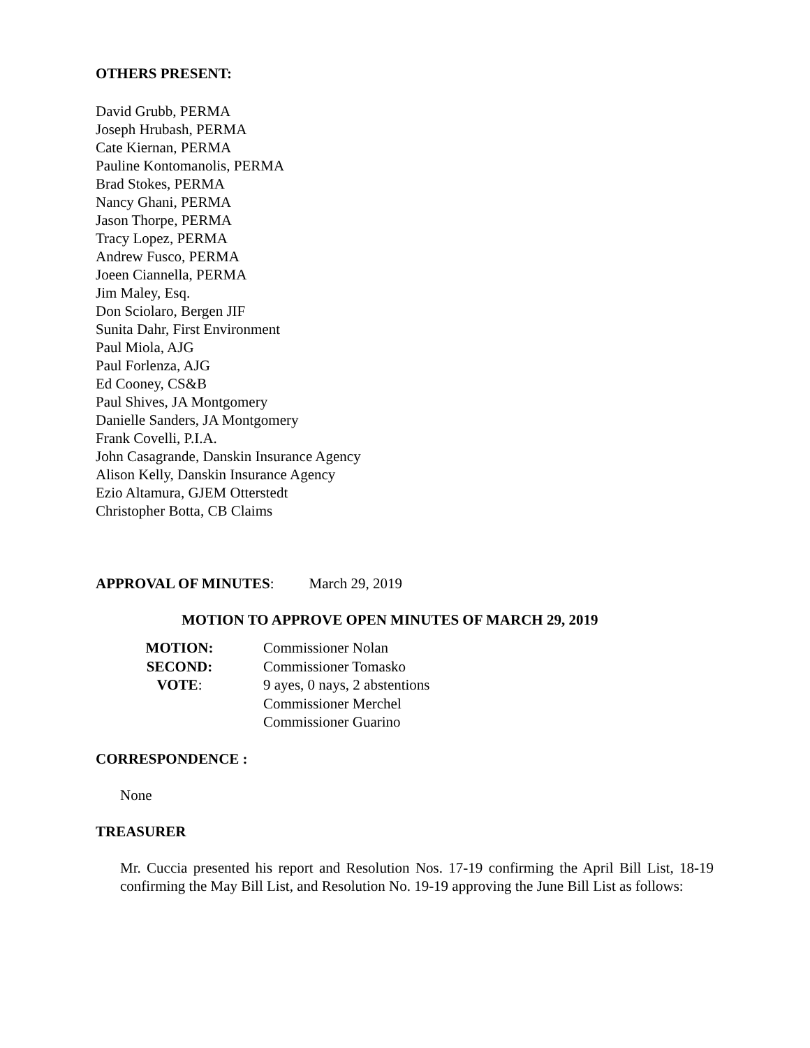OTHERS PRESENT:
David Grubb, PERMA
Joseph Hrubash, PERMA
Cate Kiernan, PERMA
Pauline Kontomanolis, PERMA
Brad Stokes, PERMA
Nancy Ghani, PERMA
Jason Thorpe, PERMA
Tracy Lopez, PERMA
Andrew Fusco, PERMA
Joeen Ciannella, PERMA
Jim Maley, Esq.
Don Sciolaro, Bergen JIF
Sunita Dahr, First Environment
Paul Miola, AJG
Paul Forlenza, AJG
Ed Cooney, CS&B
Paul Shives, JA Montgomery
Danielle Sanders, JA Montgomery
Frank Covelli, P.I.A.
John Casagrande, Danskin Insurance Agency
Alison Kelly, Danskin Insurance Agency
Ezio Altamura, GJEM Otterstedt
Christopher Botta, CB Claims
APPROVAL OF MINUTES: March 29, 2019
MOTION TO APPROVE OPEN MINUTES OF MARCH 29, 2019
MOTION: Commissioner Nolan
SECOND: Commissioner Tomasko
VOTE: 9 ayes, 0 nays, 2 abstentions
Commissioner Merchel
Commissioner Guarino
CORRESPONDENCE :
None
TREASURER
Mr. Cuccia presented his report and Resolution Nos. 17-19 confirming the April Bill List, 18-19 confirming the May Bill List, and Resolution No. 19-19 approving the June Bill List as follows: